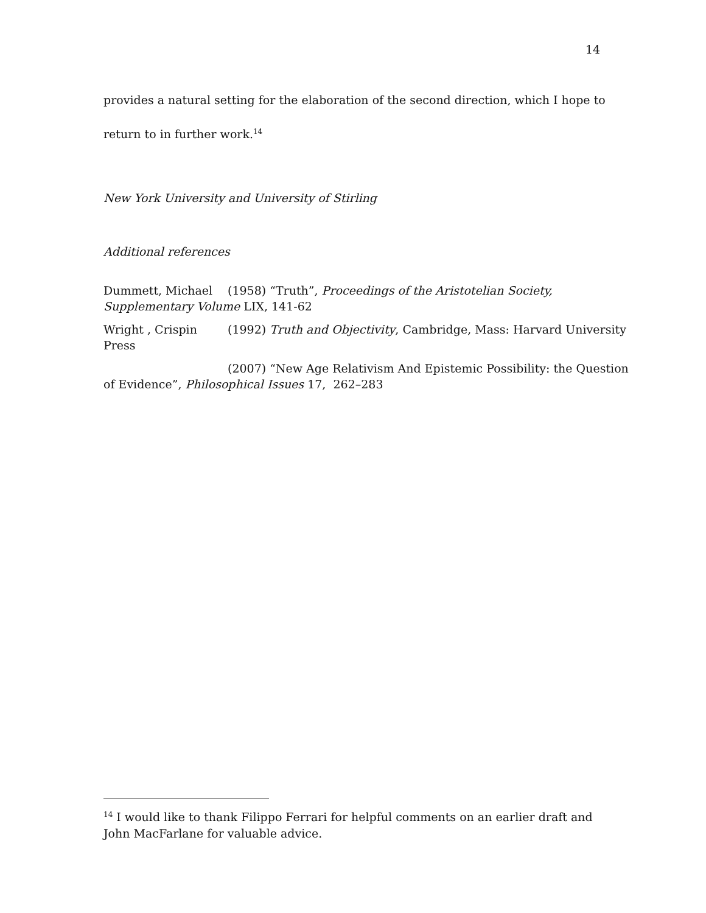14
provides a natural setting for the elaboration of the second direction, which I hope to return to in further work.<sup>14</sup>
New York University and University of Stirling
Additional references
Dummett, Michael (1958) “Truth”, Proceedings of the Aristotelian Society, Supplementary Volume LIX, 141-62
Wright , Crispin (1992) Truth and Objectivity, Cambridge, Mass: Harvard University Press
(2007) “New Age Relativism And Epistemic Possibility: the Question of Evidence”, Philosophical Issues 17, 262–283
<sup>14</sup> I would like to thank Filippo Ferrari for helpful comments on an earlier draft and John MacFarlane for valuable advice.